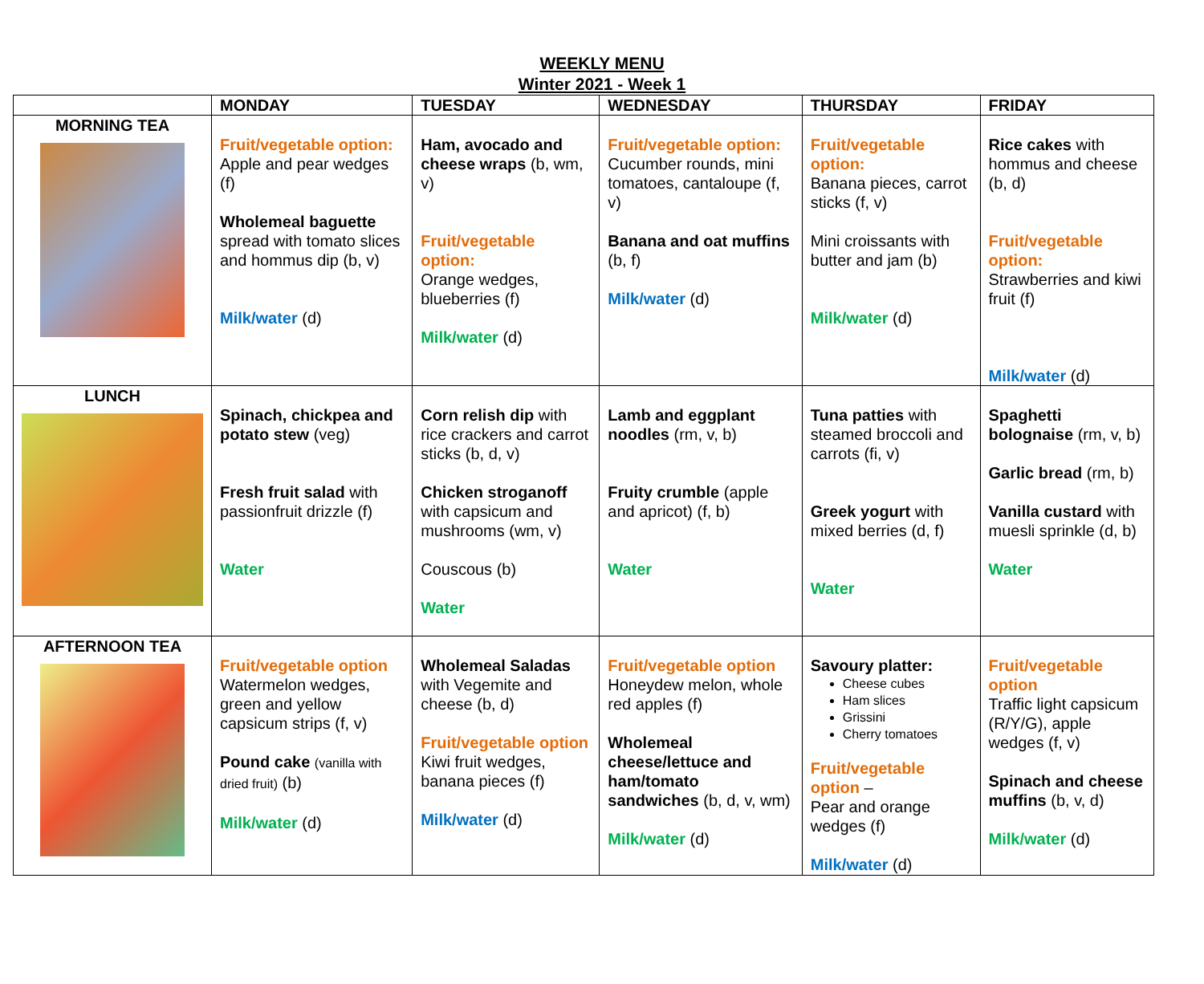WEEKLY MENU
Winter 2021 - Week 1
| | MONDAY | TUESDAY | WEDNESDAY | THURSDAY | FRIDAY |
| --- | --- | --- | --- | --- | --- |
| MORNING TEA | Fruit/vegetable option: Apple and pear wedges (f) Wholemeal baguette spread with tomato slices and hommus dip (b, v) Milk/water (d) | Ham, avocado and cheese wraps (b, wm, v) Fruit/vegetable option: Orange wedges, blueberries (f) Milk/water (d) | Fruit/vegetable option: Cucumber rounds, mini tomatoes, cantaloupe (f, v) Banana and oat muffins (b, f) Milk/water (d) | Fruit/vegetable option: Banana pieces, carrot sticks (f, v) Mini croissants with butter and jam (b) Milk/water (d) | Rice cakes with hommus and cheese (b, d) Fruit/vegetable option: Strawberries and kiwi fruit (f) Milk/water (d) |
| LUNCH | Spinach, chickpea and potato stew (veg) Fresh fruit salad with passionfruit drizzle (f) Water | Corn relish dip with rice crackers and carrot sticks (b, d, v) Chicken stroganoff with capsicum and mushrooms (wm, v) Couscous (b) Water | Lamb and eggplant noodles (rm, v, b) Fruity crumble (apple and apricot) (f, b) Water | Tuna patties with steamed broccoli and carrots (fi, v) Greek yogurt with mixed berries (d, f) Water | Spaghetti bolognaise (rm, v, b) Garlic bread (rm, b) Vanilla custard with muesli sprinkle (d, b) Water |
| AFTERNOON TEA | Fruit/vegetable option Watermelon wedges, green and yellow capsicum strips (f, v) Pound cake (vanilla with dried fruit) (b) Milk/water (d) | Wholemeal Saladas with Vegemite and cheese (b, d) Fruit/vegetable option Kiwi fruit wedges, banana pieces (f) Milk/water (d) | Fruit/vegetable option Honeydew melon, whole red apples (f) Wholemeal cheese/lettuce and ham/tomato sandwiches (b, d, v, wm) Milk/water (d) | Savoury platter: Cheese cubes Ham slices Grissini Cherry tomatoes Fruit/vegetable option – Pear and orange wedges (f) Milk/water (d) | Fruit/vegetable option Traffic light capsicum (R/Y/G), apple wedges (f, v) Spinach and cheese muffins (b, v, d) Milk/water (d) |